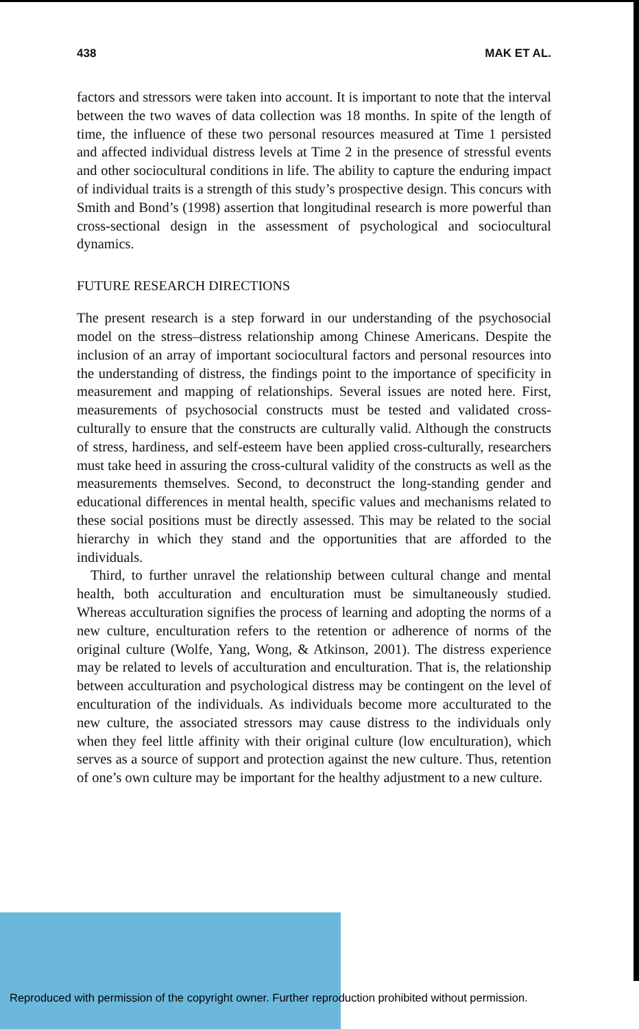438 MAK ET AL.
factors and stressors were taken into account. It is important to note that the interval between the two waves of data collection was 18 months. In spite of the length of time, the influence of these two personal resources measured at Time 1 persisted and affected individual distress levels at Time 2 in the presence of stressful events and other sociocultural conditions in life. The ability to capture the enduring impact of individual traits is a strength of this study’s prospective design. This concurs with Smith and Bond’s (1998) assertion that longitudinal research is more powerful than cross-sectional design in the assessment of psychological and sociocultural dynamics.
FUTURE RESEARCH DIRECTIONS
The present research is a step forward in our understanding of the psychosocial model on the stress–distress relationship among Chinese Americans. Despite the inclusion of an array of important sociocultural factors and personal resources into the understanding of distress, the findings point to the importance of specificity in measurement and mapping of relationships. Several issues are noted here. First, measurements of psychosocial constructs must be tested and validated cross-culturally to ensure that the constructs are culturally valid. Although the constructs of stress, hardiness, and self-esteem have been applied cross-culturally, researchers must take heed in assuring the cross-cultural validity of the constructs as well as the measurements themselves. Second, to deconstruct the long-standing gender and educational differences in mental health, specific values and mechanisms related to these social positions must be directly assessed. This may be related to the social hierarchy in which they stand and the opportunities that are afforded to the individuals.
Third, to further unravel the relationship between cultural change and mental health, both acculturation and enculturation must be simultaneously studied. Whereas acculturation signifies the process of learning and adopting the norms of a new culture, enculturation refers to the retention or adherence of norms of the original culture (Wolfe, Yang, Wong, & Atkinson, 2001). The distress experience may be related to levels of acculturation and enculturation. That is, the relationship between acculturation and psychological distress may be contingent on the level of enculturation of the individuals. As individuals become more acculturated to the new culture, the associated stressors may cause distress to the individuals only when they feel little affinity with their original culture (low enculturation), which serves as a source of support and protection against the new culture. Thus, retention of one’s own culture may be important for the healthy adjustment to a new culture.
Reproduced with permission of the copyright owner. Further reproduction prohibited without permission.